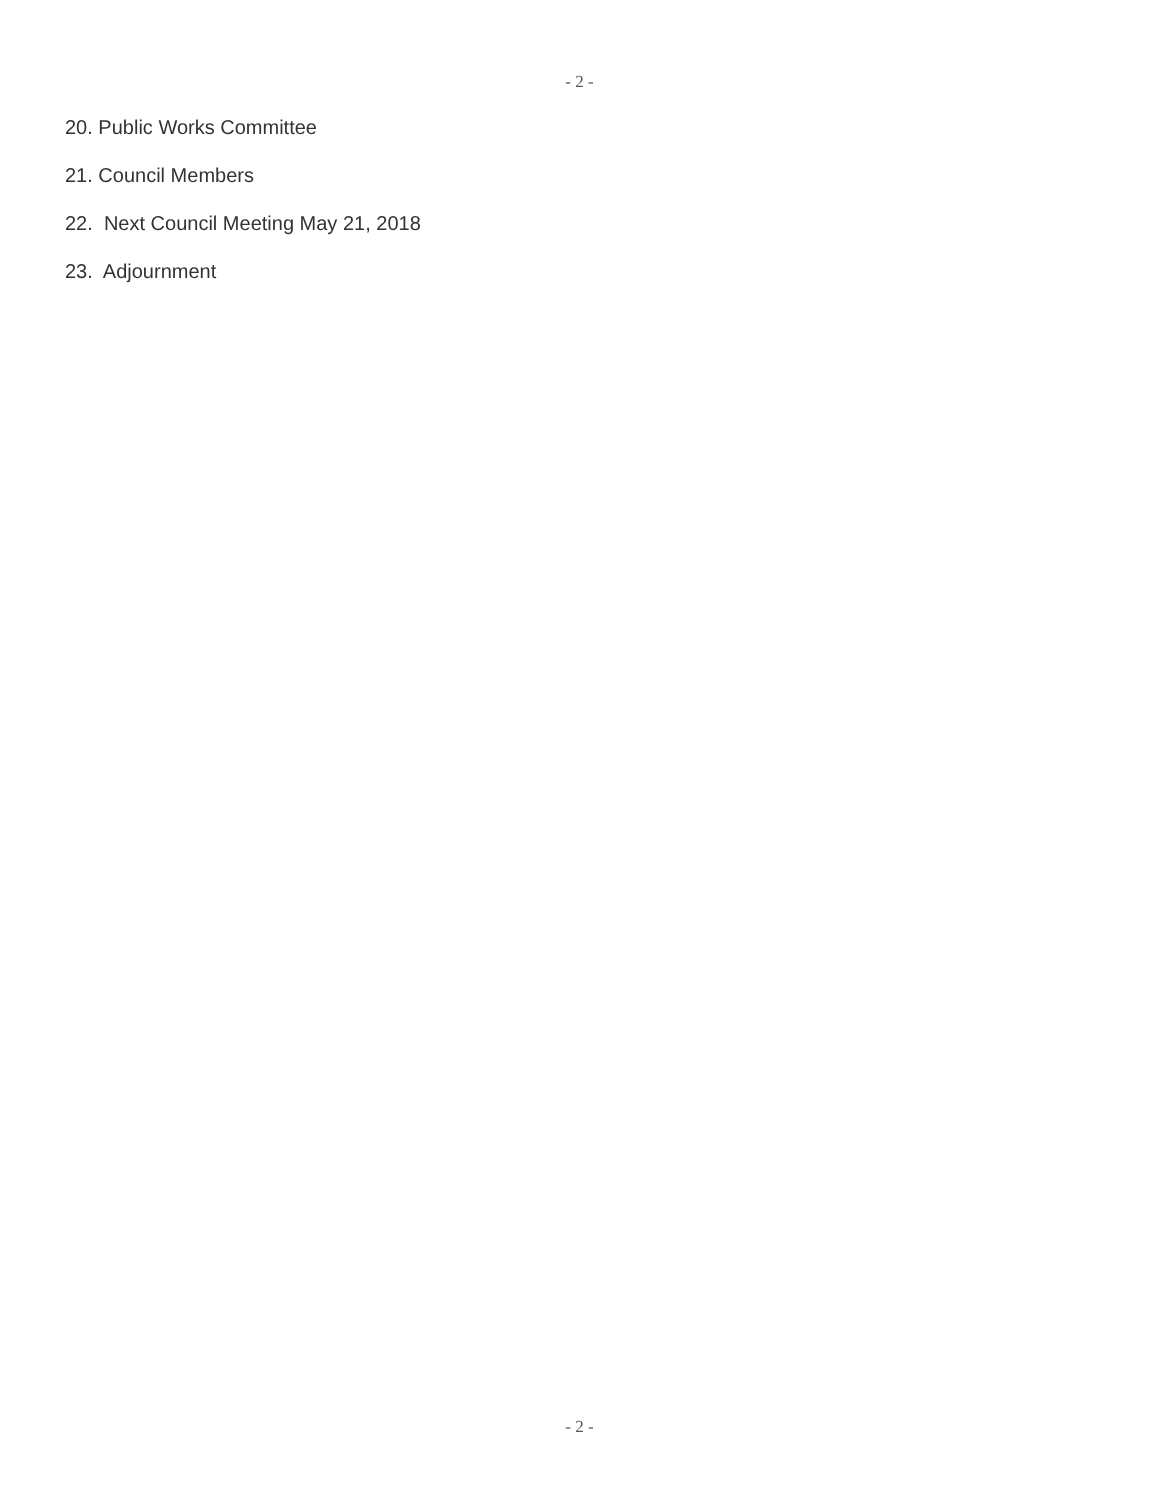- 2 -
20. Public Works Committee
21. Council Members
22. Next Council Meeting May 21, 2018
23. Adjournment
- 2 -